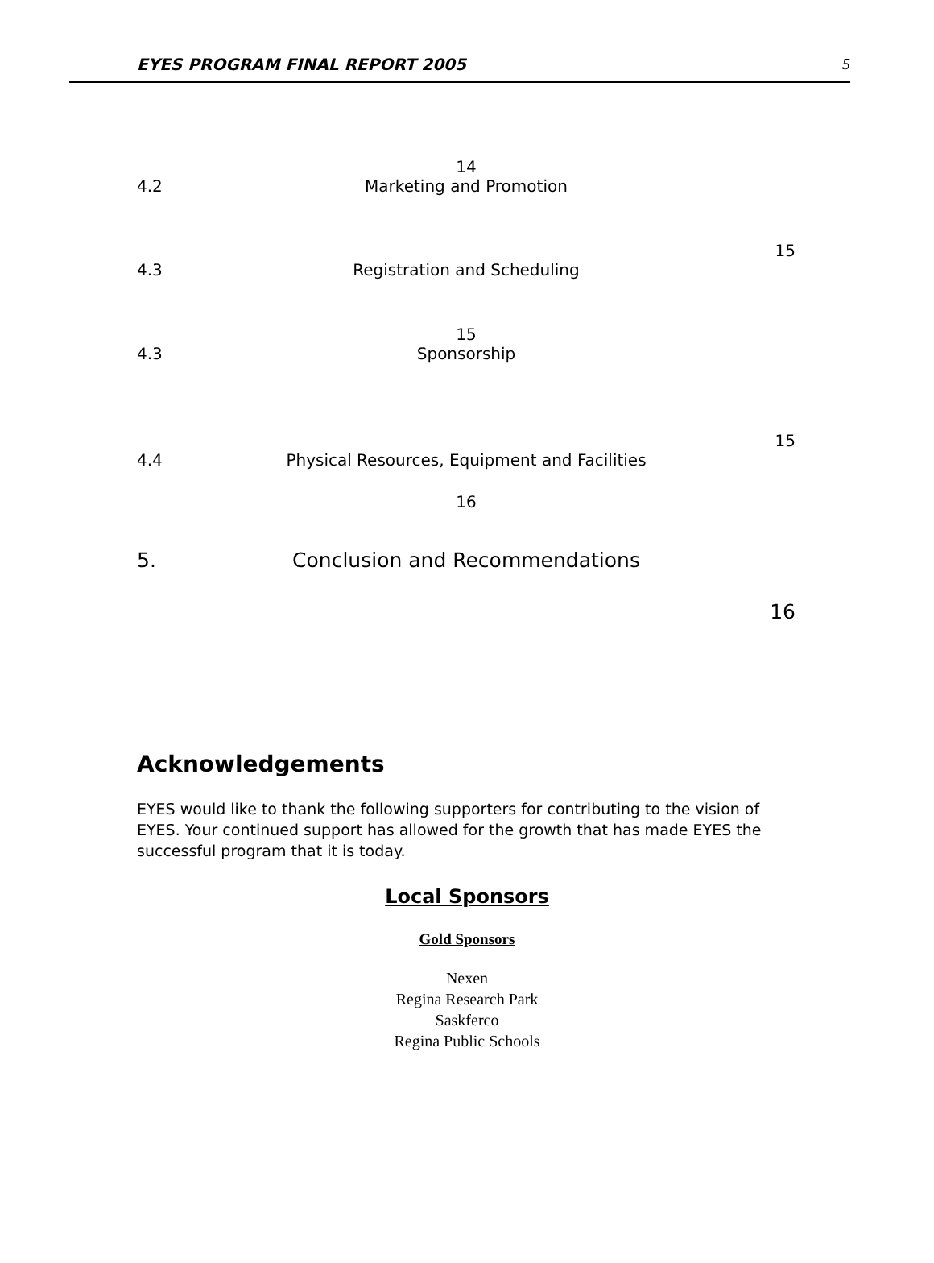EYES PROGRAM FINAL REPORT 2005 5
14
4.2
Marketing and Promotion
15
4.3
Registration and Scheduling
15
4.3
Sponsorship
15
4.4
Physical Resources, Equipment and Facilities
16
5.
Conclusion and Recommendations
16
Acknowledgements
EYES would like to thank the following supporters for contributing to the vision of EYES. Your continued support has allowed for the growth that has made EYES the successful program that it is today.
Local Sponsors
Gold Sponsors
Nexen
Regina Research Park
Saskferco
Regina Public Schools